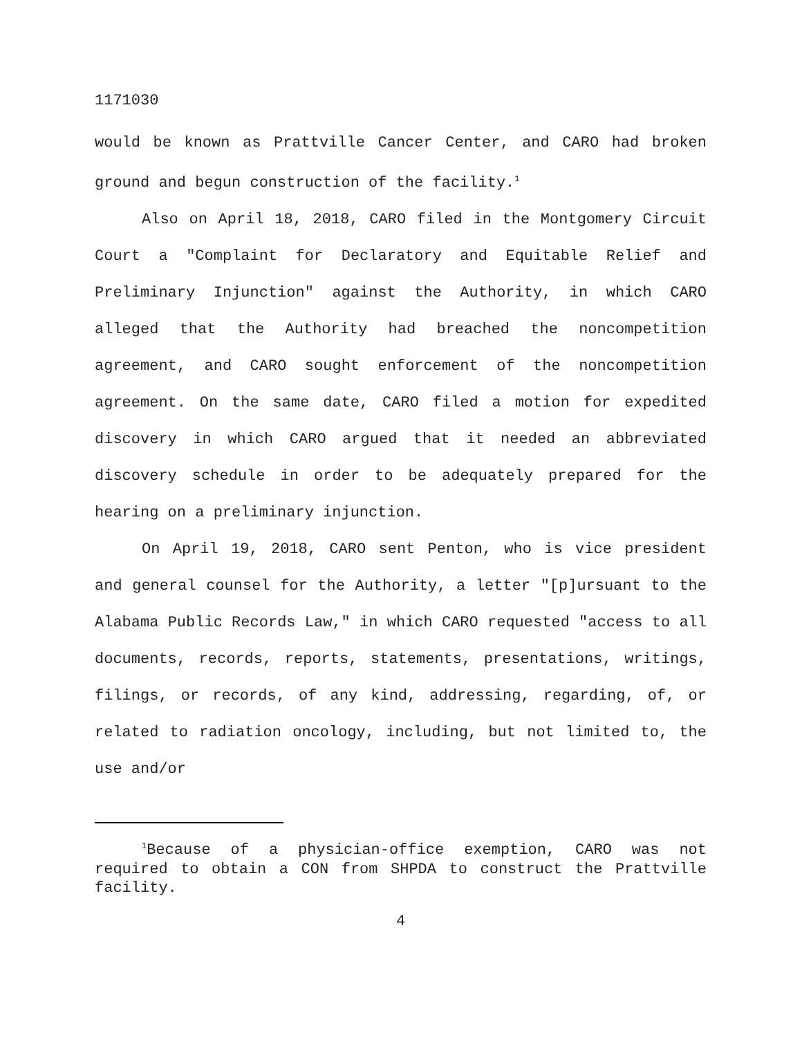1171030
would be known as Prattville Cancer Center, and CARO had broken ground and begun construction of the facility.<sup>1</sup>
Also on April 18, 2018, CARO filed in the Montgomery Circuit Court a "Complaint for Declaratory and Equitable Relief and Preliminary Injunction" against the Authority, in which CARO alleged that the Authority had breached the noncompetition agreement, and CARO sought enforcement of the noncompetition agreement. On the same date, CARO filed a motion for expedited discovery in which CARO argued that it needed an abbreviated discovery schedule in order to be adequately prepared for the hearing on a preliminary injunction.
On April 19, 2018, CARO sent Penton, who is vice president and general counsel for the Authority, a letter "[p]ursuant to the Alabama Public Records Law," in which CARO requested "access to all documents, records, reports, statements, presentations, writings, filings, or records, of any kind, addressing, regarding, of, or related to radiation oncology, including, but not limited to, the use and/or
<sup>1</sup> Because of a physician-office exemption, CARO was not required to obtain a CON from SHPDA to construct the Prattville facility.
4